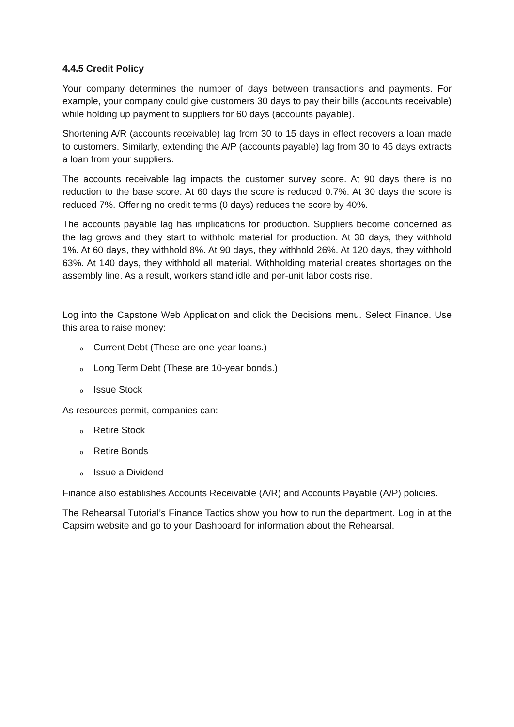4.4.5 Credit Policy
Your company determines the number of days between transactions and payments. For example, your company could give customers 30 days to pay their bills (accounts receivable) while holding up payment to suppliers for 60 days (accounts payable).
Shortening A/R (accounts receivable) lag from 30 to 15 days in effect recovers a loan made to customers. Similarly, extending the A/P (accounts payable) lag from 30 to 45 days extracts a loan from your suppliers.
The accounts receivable lag impacts the customer survey score. At 90 days there is no reduction to the base score. At 60 days the score is reduced 0.7%. At 30 days the score is reduced 7%. Offering no credit terms (0 days) reduces the score by 40%.
The accounts payable lag has implications for production. Suppliers become concerned as the lag grows and they start to withhold material for production. At 30 days, they withhold 1%. At 60 days, they withhold 8%. At 90 days, they withhold 26%. At 120 days, they withhold 63%. At 140 days, they withhold all material. Withholding material creates shortages on the assembly line. As a result, workers stand idle and per-unit labor costs rise.
Log into the Capstone Web Application and click the Decisions menu. Select Finance. Use this area to raise money:
o Current Debt (These are one-year loans.)
o Long Term Debt (These are 10-year bonds.)
o Issue Stock
As resources permit, companies can:
o Retire Stock
o Retire Bonds
o Issue a Dividend
Finance also establishes Accounts Receivable (A/R) and Accounts Payable (A/P) policies.
The Rehearsal Tutorial’s Finance Tactics show you how to run the department. Log in at the Capsim website and go to your Dashboard for information about the Rehearsal.